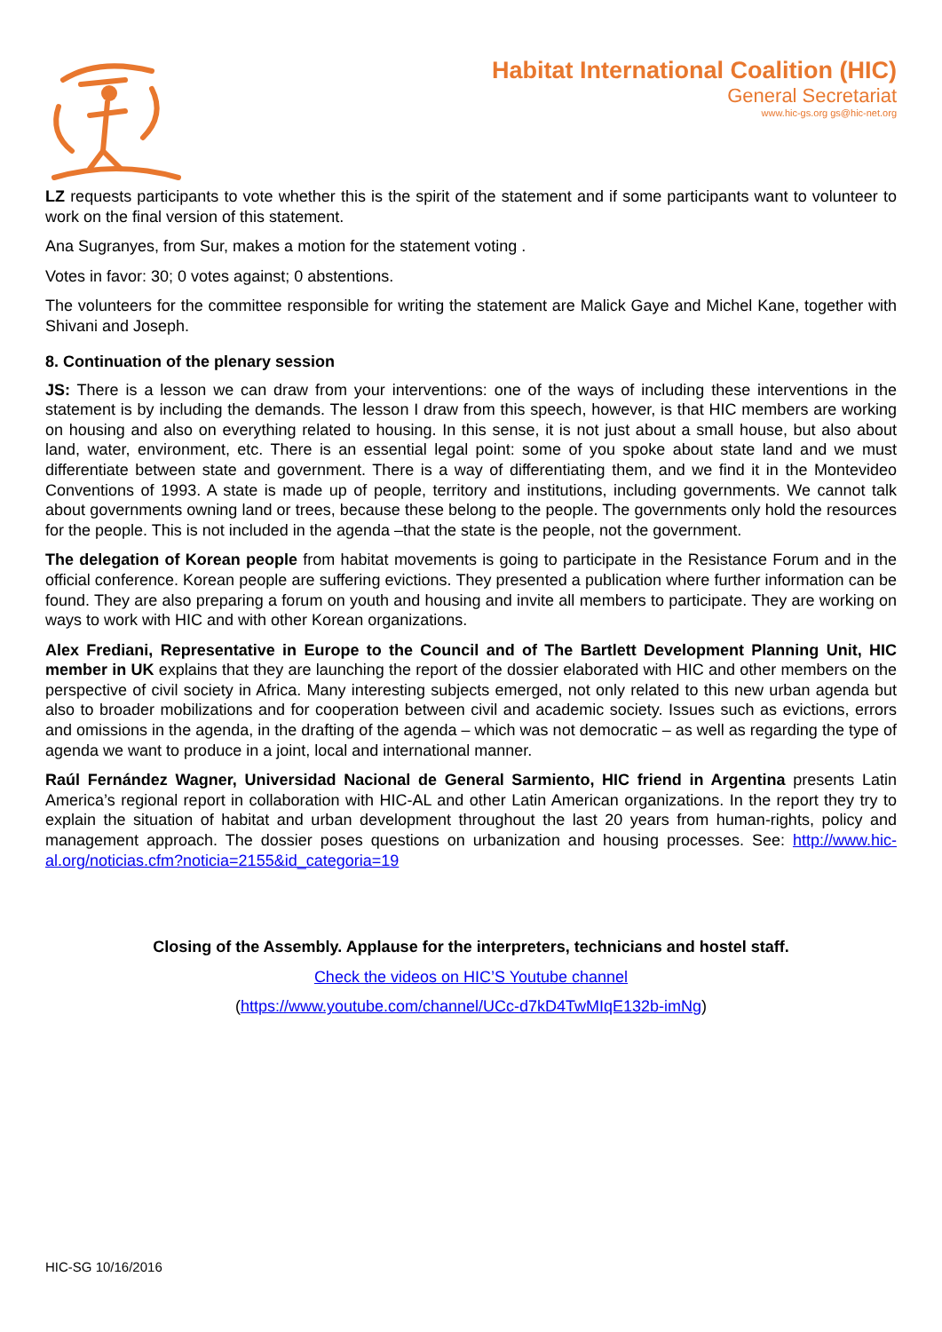Habitat International Coalition (HIC)
General Secretariat
www.hic-gs.org gs@hic-net.org
LZ requests participants to vote whether this is the spirit of the statement and if some participants want to volunteer to work on the final version of this statement.
Ana Sugranyes, from Sur, makes a motion for the statement voting .
Votes in favor: 30; 0 votes against; 0 abstentions.
The volunteers for the committee responsible for writing the statement are Malick Gaye and Michel Kane, together with Shivani and Joseph.
8. Continuation of the plenary session
JS: There is a lesson we can draw from your interventions: one of the ways of including these interventions in the statement is by including the demands. The lesson I draw from this speech, however, is that HIC members are working on housing and also on everything related to housing. In this sense, it is not just about a small house, but also about land, water, environment, etc. There is an essential legal point: some of you spoke about state land and we must differentiate between state and government. There is a way of differentiating them, and we find it in the Montevideo Conventions of 1993. A state is made up of people, territory and institutions, including governments. We cannot talk about governments owning land or trees, because these belong to the people. The governments only hold the resources for the people. This is not included in the agenda –that the state is the people, not the government.
The delegation of Korean people from habitat movements is going to participate in the Resistance Forum and in the official conference. Korean people are suffering evictions. They presented a publication where further information can be found. They are also preparing a forum on youth and housing and invite all members to participate. They are working on ways to work with HIC and with other Korean organizations.
Alex Frediani, Representative in Europe to the Council and of The Bartlett Development Planning Unit, HIC member in UK explains that they are launching the report of the dossier elaborated with HIC and other members on the perspective of civil society in Africa. Many interesting subjects emerged, not only related to this new urban agenda but also to broader mobilizations and for cooperation between civil and academic society. Issues such as evictions, errors and omissions in the agenda, in the drafting of the agenda – which was not democratic – as well as regarding the type of agenda we want to produce in a joint, local and international manner.
Raúl Fernández Wagner, Universidad Nacional de General Sarmiento, HIC friend in Argentina presents Latin America’s regional report in collaboration with HIC-AL and other Latin American organizations. In the report they try to explain the situation of habitat and urban development throughout the last 20 years from human-rights, policy and management approach. The dossier poses questions on urbanization and housing processes. See: http://www.hic-al.org/noticias.cfm?noticia=2155&id_categoria=19
Closing of the Assembly. Applause for the interpreters, technicians and hostel staff.
Check the videos on HIC’S Youtube channel
(https://www.youtube.com/channel/UCc-d7kD4TwMIqE132b-imNg)
HIC-SG 10/16/2016